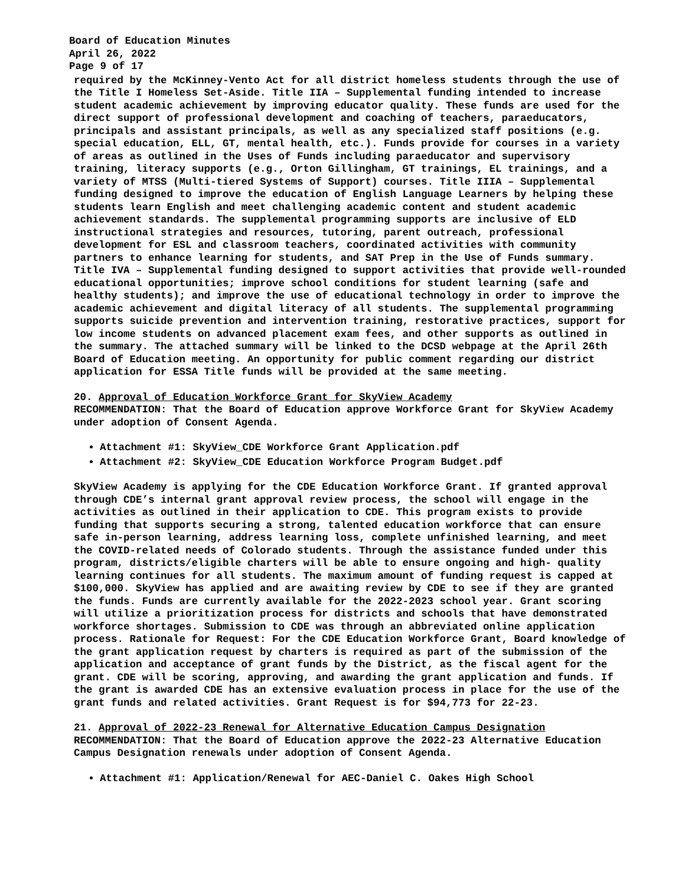Board of Education Minutes
April 26, 2022
Page 9 of 17
required by the McKinney-Vento Act for all district homeless students through the use of the Title I Homeless Set-Aside. Title IIA – Supplemental funding intended to increase student academic achievement by improving educator quality. These funds are used for the direct support of professional development and coaching of teachers, paraeducators, principals and assistant principals, as well as any specialized staff positions (e.g. special education, ELL, GT, mental health, etc.). Funds provide for courses in a variety of areas as outlined in the Uses of Funds including paraeducator and supervisory training, literacy supports (e.g., Orton Gillingham, GT trainings, EL trainings, and a variety of MTSS (Multi-tiered Systems of Support) courses. Title IIIA – Supplemental funding designed to improve the education of English Language Learners by helping these students learn English and meet challenging academic content and student academic achievement standards. The supplemental programming supports are inclusive of ELD instructional strategies and resources, tutoring, parent outreach, professional development for ESL and classroom teachers, coordinated activities with community partners to enhance learning for students, and SAT Prep in the Use of Funds summary. Title IVA – Supplemental funding designed to support activities that provide well-rounded educational opportunities; improve school conditions for student learning (safe and healthy students); and improve the use of educational technology in order to improve the academic achievement and digital literacy of all students. The supplemental programming supports suicide prevention and intervention training, restorative practices, support for low income students on advanced placement exam fees, and other supports as outlined in the summary. The attached summary will be linked to the DCSD webpage at the April 26th Board of Education meeting. An opportunity for public comment regarding our district application for ESSA Title funds will be provided at the same meeting.
20. Approval of Education Workforce Grant for SkyView Academy
RECOMMENDATION: That the Board of Education approve Workforce Grant for SkyView Academy under adoption of Consent Agenda.
Attachment #1: SkyView_CDE Workforce Grant Application.pdf
Attachment #2: SkyView_CDE Education Workforce Program Budget.pdf
SkyView Academy is applying for the CDE Education Workforce Grant. If granted approval through CDE’s internal grant approval review process, the school will engage in the activities as outlined in their application to CDE. This program exists to provide funding that supports securing a strong, talented education workforce that can ensure safe in-person learning, address learning loss, complete unfinished learning, and meet the COVID-related needs of Colorado students. Through the assistance funded under this program, districts/eligible charters will be able to ensure ongoing and high- quality learning continues for all students. The maximum amount of funding request is capped at $100,000. SkyView has applied and are awaiting review by CDE to see if they are granted the funds. Funds are currently available for the 2022-2023 school year. Grant scoring will utilize a prioritization process for districts and schools that have demonstrated workforce shortages. Submission to CDE was through an abbreviated online application process. Rationale for Request: For the CDE Education Workforce Grant, Board knowledge of the grant application request by charters is required as part of the submission of the application and acceptance of grant funds by the District, as the fiscal agent for the grant. CDE will be scoring, approving, and awarding the grant application and funds. If the grant is awarded CDE has an extensive evaluation process in place for the use of the grant funds and related activities. Grant Request is for $94,773 for 22-23.
21. Approval of 2022-23 Renewal for Alternative Education Campus Designation
RECOMMENDATION: That the Board of Education approve the 2022-23 Alternative Education Campus Designation renewals under adoption of Consent Agenda.
Attachment #1: Application/Renewal for AEC-Daniel C. Oakes High School